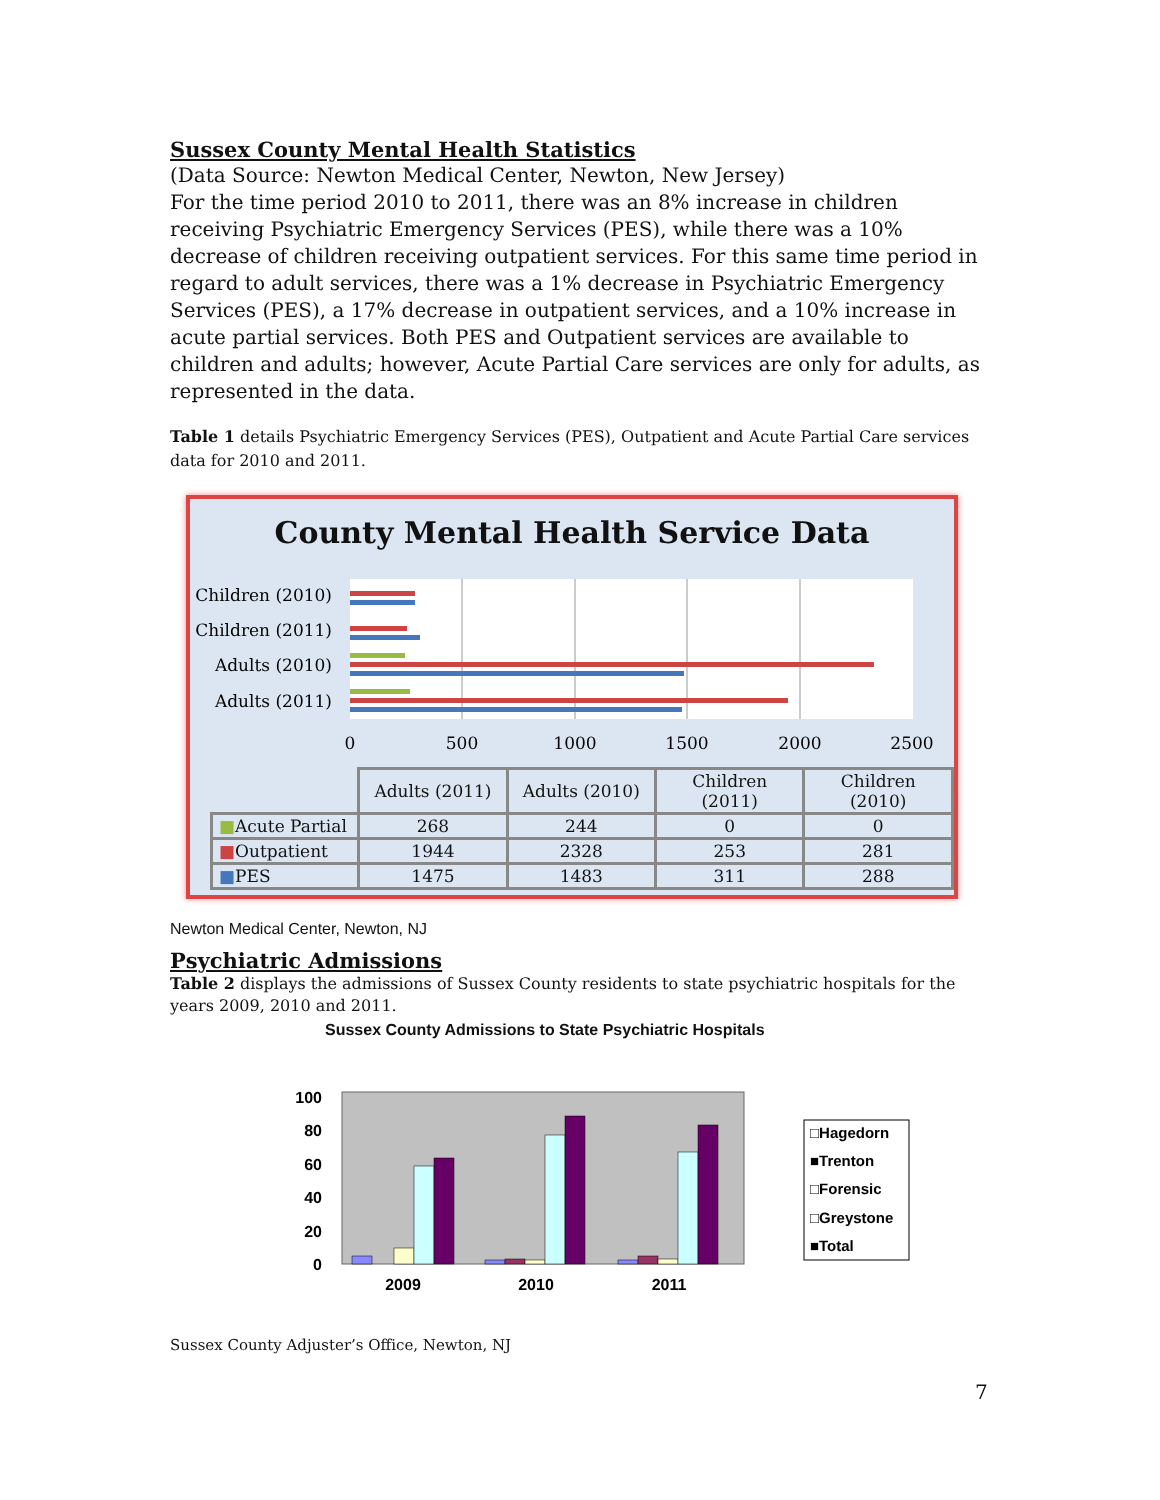Sussex County Mental Health Statistics
(Data Source: Newton Medical Center, Newton, New Jersey)
For the time period 2010 to 2011, there was an 8% increase in children receiving Psychiatric Emergency Services (PES), while there was a 10% decrease of children receiving outpatient services. For this same time period in regard to adult services, there was a 1% decrease in Psychiatric Emergency Services (PES), a 17% decrease in outpatient services, and a 10% increase in acute partial services. Both PES and Outpatient services are available to children and adults; however, Acute Partial Care services are only for adults, as represented in the data.
Table 1 details Psychiatric Emergency Services (PES), Outpatient and Acute Partial Care services data for 2010 and 2011.
County Mental Health Service Data
Children (2010)
Children (2011)
Adults (2010)
Adults (2011)
0
500
1000
1500
2000
2500
| | Adults (2011) | Adults (2010) | Children (2011) | Children (2010) |
| --- | --- | --- | --- | --- |
| ■ Acute Partial | 268 | 244 | 0 | 0 |
| ■ Outpatient | 1944 | 2328 | 253 | 281 |
| ■ PES | 1475 | 1483 | 311 | 288 |
Newton Medical Center, Newton, NJ
Psychiatric Admissions
Table 2 displays the admissions of Sussex County residents to state psychiatric hospitals for the years 2009, 2010 and 2011.
Sussex County Admissions to State Psychiatric Hospitals
100
80
60
40
20
0
2009
2010
2011
□Hagedorn
■Trenton
□Forensic
□Greystone
■Total
Sussex County Adjuster’s Office, Newton, NJ
7